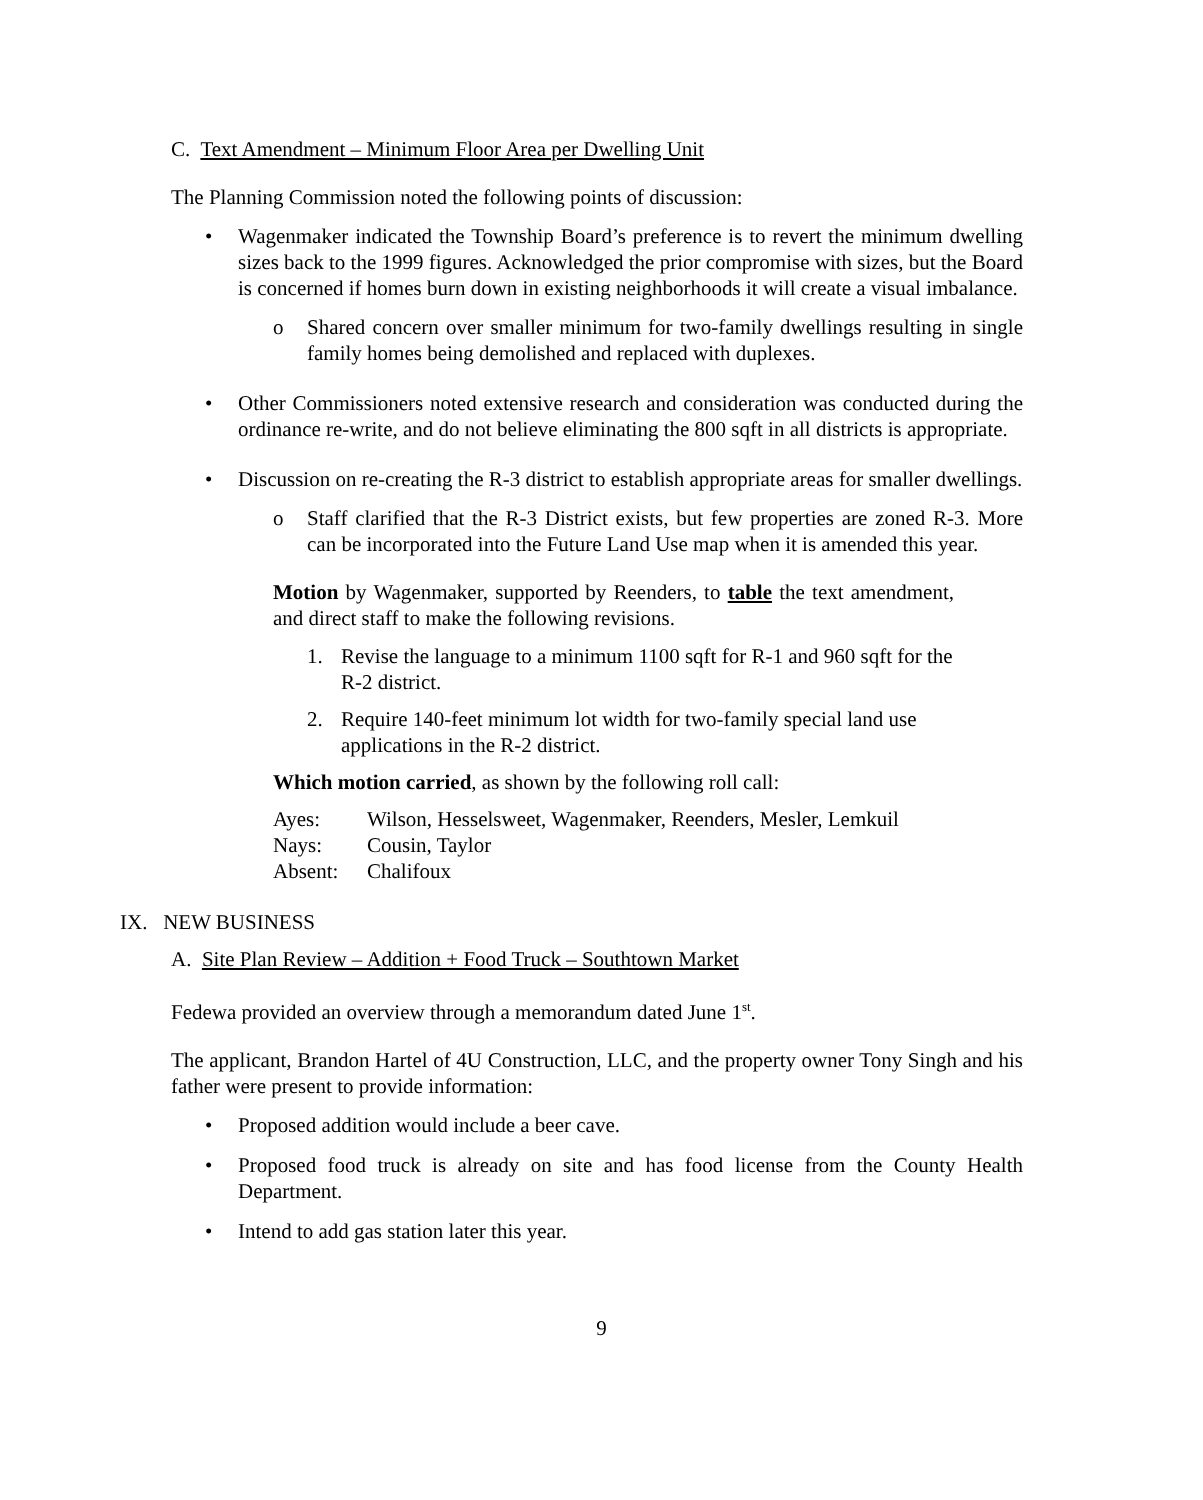C. Text Amendment – Minimum Floor Area per Dwelling Unit
The Planning Commission noted the following points of discussion:
• Wagenmaker indicated the Township Board’s preference is to revert the minimum dwelling sizes back to the 1999 figures. Acknowledged the prior compromise with sizes, but the Board is concerned if homes burn down in existing neighborhoods it will create a visual imbalance.
o Shared concern over smaller minimum for two-family dwellings resulting in single family homes being demolished and replaced with duplexes.
• Other Commissioners noted extensive research and consideration was conducted during the ordinance re-write, and do not believe eliminating the 800 sqft in all districts is appropriate.
• Discussion on re-creating the R-3 district to establish appropriate areas for smaller dwellings.
o Staff clarified that the R-3 District exists, but few properties are zoned R-3. More can be incorporated into the Future Land Use map when it is amended this year.
Motion by Wagenmaker, supported by Reenders, to table the text amendment, and direct staff to make the following revisions.
1. Revise the language to a minimum 1100 sqft for R-1 and 960 sqft for the R-2 district.
2. Require 140-feet minimum lot width for two-family special land use applications in the R-2 district.
Which motion carried, as shown by the following roll call:
Ayes: Wilson, Hesselsweet, Wagenmaker, Reenders, Mesler, Lemkuil
Nays: Cousin, Taylor
Absent: Chalifoux
IX. NEW BUSINESS
A. Site Plan Review – Addition + Food Truck – Southtown Market
Fedewa provided an overview through a memorandum dated June 1<sup>st</sup>.
The applicant, Brandon Hartel of 4U Construction, LLC, and the property owner Tony Singh and his father were present to provide information:
• Proposed addition would include a beer cave.
• Proposed food truck is already on site and has food license from the County Health Department.
• Intend to add gas station later this year.
9